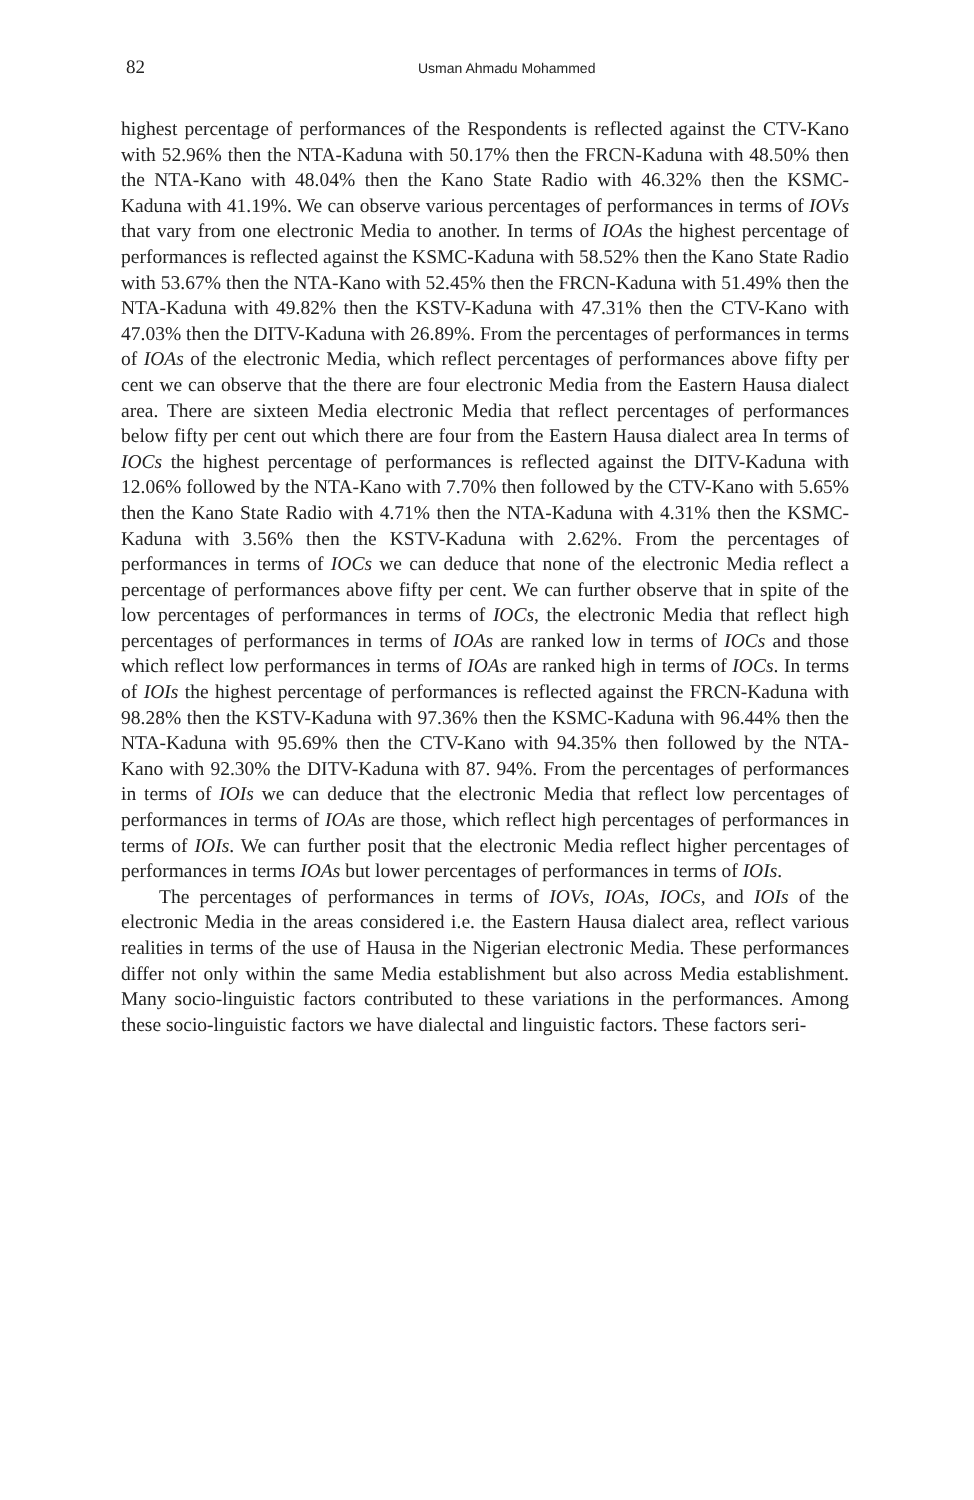82 Usman Ahmadu Mohammed
highest percentage of performances of the Respondents is reflected against the CTV-Kano with 52.96% then the NTA-Kaduna with 50.17% then the FRCN-Kaduna with 48.50% then the NTA-Kano with 48.04% then the Kano State Radio with 46.32% then the KSMC-Kaduna with 41.19%. We can observe various percentages of performances in terms of IOVs that vary from one electronic Media to another. In terms of IOAs the highest percentage of performances is reflected against the KSMC-Kaduna with 58.52% then the Kano State Radio with 53.67% then the NTA-Kano with 52.45% then the FRCN-Kaduna with 51.49% then the NTA-Kaduna with 49.82% then the KSTV-Kaduna with 47.31% then the CTV-Kano with 47.03% then the DITV-Kaduna with 26.89%. From the percentages of performances in terms of IOAs of the electronic Media, which reflect percentages of performances above fifty per cent we can observe that the there are four electronic Media from the Eastern Hausa dialect area. There are sixteen Media electronic Media that reflect percentages of performances below fifty per cent out which there are four from the Eastern Hausa dialect area In terms of IOCs the highest percentage of performances is reflected against the DITV-Kaduna with 12.06% followed by the NTA-Kano with 7.70% then followed by the CTV-Kano with 5.65% then the Kano State Radio with 4.71% then the NTA-Kaduna with 4.31% then the KSMC-Kaduna with 3.56% then the KSTV-Kaduna with 2.62%. From the percentages of performances in terms of IOCs we can deduce that none of the electronic Media reflect a percentage of performances above fifty per cent. We can further observe that in spite of the low percentages of performances in terms of IOCs, the electronic Media that reflect high percentages of performances in terms of IOAs are ranked low in terms of IOCs and those which reflect low performances in terms of IOAs are ranked high in terms of IOCs. In terms of IOIs the highest percentage of performances is reflected against the FRCN-Kaduna with 98.28% then the KSTV-Kaduna with 97.36% then the KSMC-Kaduna with 96.44% then the NTA-Kaduna with 95.69% then the CTV-Kano with 94.35% then followed by the NTA-Kano with 92.30% the DITV-Kaduna with 87. 94%. From the percentages of performances in terms of IOIs we can deduce that the electronic Media that reflect low percentages of performances in terms of IOAs are those, which reflect high percentages of performances in terms of IOIs. We can further posit that the electronic Media reflect higher percentages of performances in terms IOAs but lower percentages of performances in terms of IOIs.
The percentages of performances in terms of IOVs, IOAs, IOCs, and IOIs of the electronic Media in the areas considered i.e. the Eastern Hausa dialect area, reflect various realities in terms of the use of Hausa in the Nigerian electronic Media. These performances differ not only within the same Media establishment but also across Media establishment. Many socio-linguistic factors contributed to these variations in the performances. Among these socio-linguistic factors we have dialectal and linguistic factors. These factors seri-